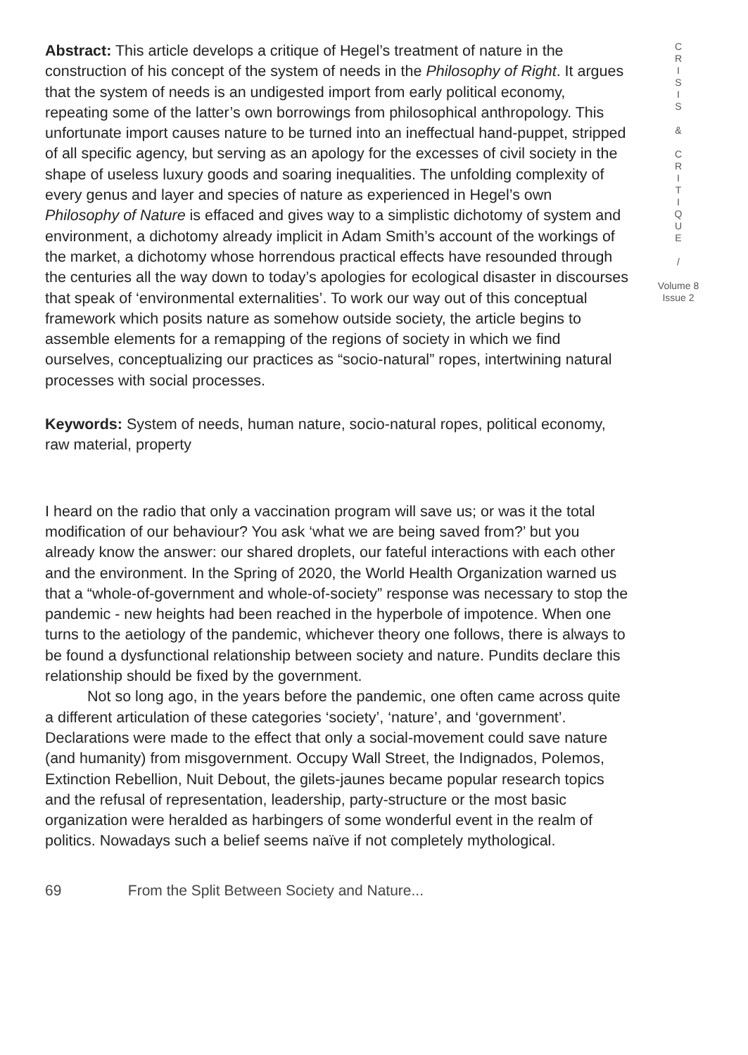Abstract: This article develops a critique of Hegel’s treatment of nature in the construction of his concept of the system of needs in the Philosophy of Right. It argues that the system of needs is an undigested import from early political economy, repeating some of the latter’s own borrowings from philosophical anthropology. This unfortunate import causes nature to be turned into an ineffectual hand-puppet, stripped of all specific agency, but serving as an apology for the excesses of civil society in the shape of useless luxury goods and soaring inequalities. The unfolding complexity of every genus and layer and species of nature as experienced in Hegel’s own Philosophy of Nature is effaced and gives way to a simplistic dichotomy of system and environment, a dichotomy already implicit in Adam Smith’s account of the workings of the market, a dichotomy whose horrendous practical effects have resounded through the centuries all the way down to today’s apologies for ecological disaster in discourses that speak of ‘environmental externalities’. To work our way out of this conceptual framework which posits nature as somehow outside society, the article begins to assemble elements for a remapping of the regions of society in which we find ourselves, conceptualizing our practices as “socio-natural” ropes, intertwining natural processes with social processes.
Keywords: System of needs, human nature, socio-natural ropes, political economy, raw material, property
I heard on the radio that only a vaccination program will save us; or was it the total modification of our behaviour? You ask ‘what we are being saved from?’ but you already know the answer: our shared droplets, our fateful interactions with each other and the environment. In the Spring of 2020, the World Health Organization warned us that a “whole-of-government and whole-of-society” response was necessary to stop the pandemic - new heights had been reached in the hyperbole of impotence. When one turns to the aetiology of the pandemic, whichever theory one follows, there is always to be found a dysfunctional relationship between society and nature. Pundits declare this relationship should be fixed by the government.
Not so long ago, in the years before the pandemic, one often came across quite a different articulation of these categories ‘society’, ‘nature’, and ‘government’. Declarations were made to the effect that only a social-movement could save nature (and humanity) from misgovernment. Occupy Wall Street, the Indignados, Polemos, Extinction Rebellion, Nuit Debout, the gilets-jaunes became popular research topics and the refusal of representation, leadership, party-structure or the most basic organization were heralded as harbingers of some wonderful event in the realm of politics. Nowadays such a belief seems naïve if not completely mythological.
69 From the Split Between Society and Nature...
C
R
I
S
I
S
&
C
R
I
T
I
Q
U
E
/
Volume 8
Issue 2